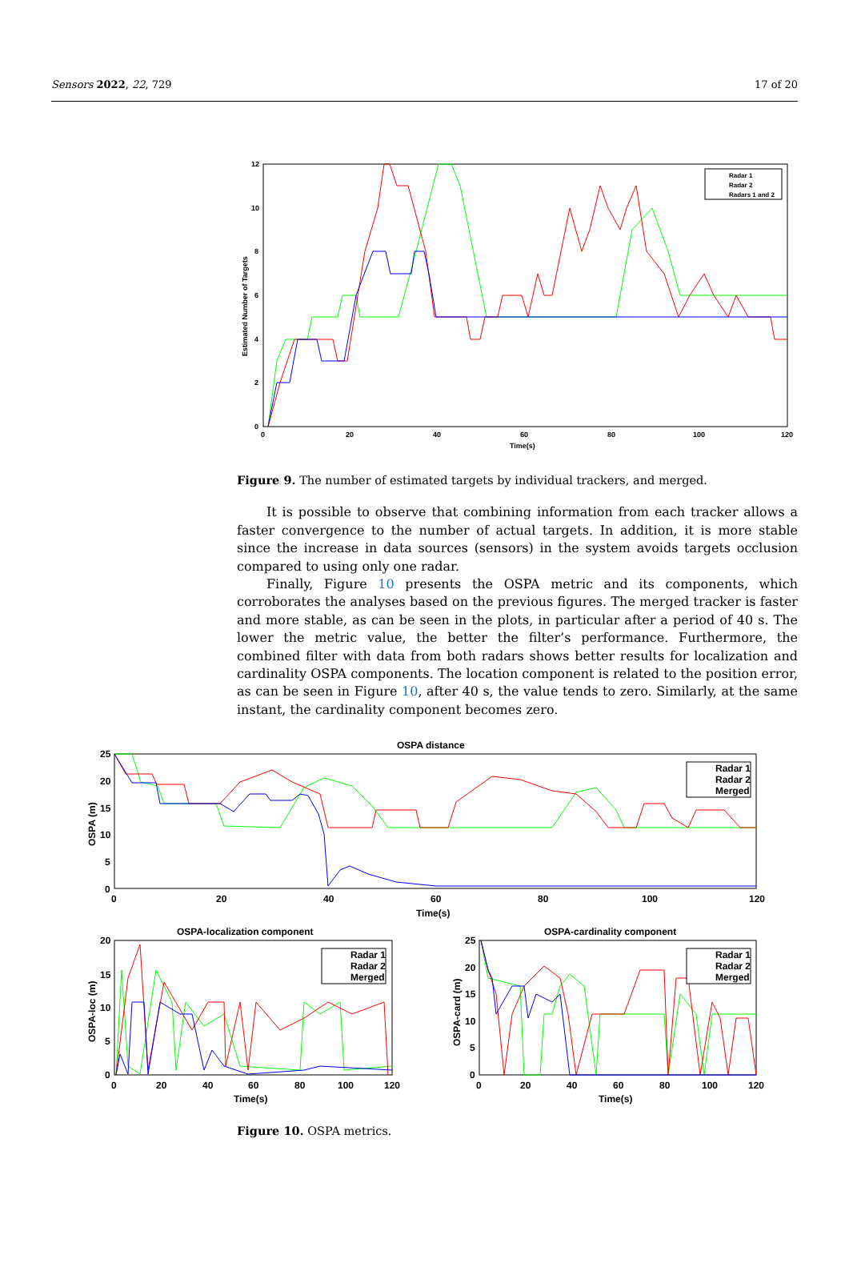Sensors 2022, 22, 729 17 of 20
12
10
8
6
4
2
0
0
20
40
60
80
100
120
Time(s)
Estimated Number of Targets
Radar 1
Radar 2
Radars 1 and 2
Figure 9. The number of estimated targets by individual trackers, and merged.
It is possible to observe that combining information from each tracker allows a faster convergence to the number of actual targets. In addition, it is more stable since the increase in data sources (sensors) in the system avoids targets occlusion compared to using only one radar.
Finally, Figure 10 presents the OSPA metric and its components, which corroborates the analyses based on the previous figures. The merged tracker is faster and more stable, as can be seen in the plots, in particular after a period of 40 s. The lower the metric value, the better the filter’s performance. Furthermore, the combined filter with data from both radars shows better results for localization and cardinality OSPA components. The location component is related to the position error, as can be seen in Figure 10, after 40 s, the value tends to zero. Similarly, at the same instant, the cardinality component becomes zero.
OSPA distance
25
20
15
10
5
0
0
20
40
60
80
100
120
Time(s)
OSPA (m)
Radar 1
Radar 2
Merged
OSPA-localization component
20
15
10
5
0
0
20
40
60
80
100
120
Time(s)
OSPA-loc (m)
Radar 1
Radar 2
Merged
OSPA-cardinality component
25
20
15
10
5
0
0
20
40
60
80
100
120
Time(s)
OSPA-card (m)
Radar 1
Radar 2
Merged
Figure 10. OSPA metrics.